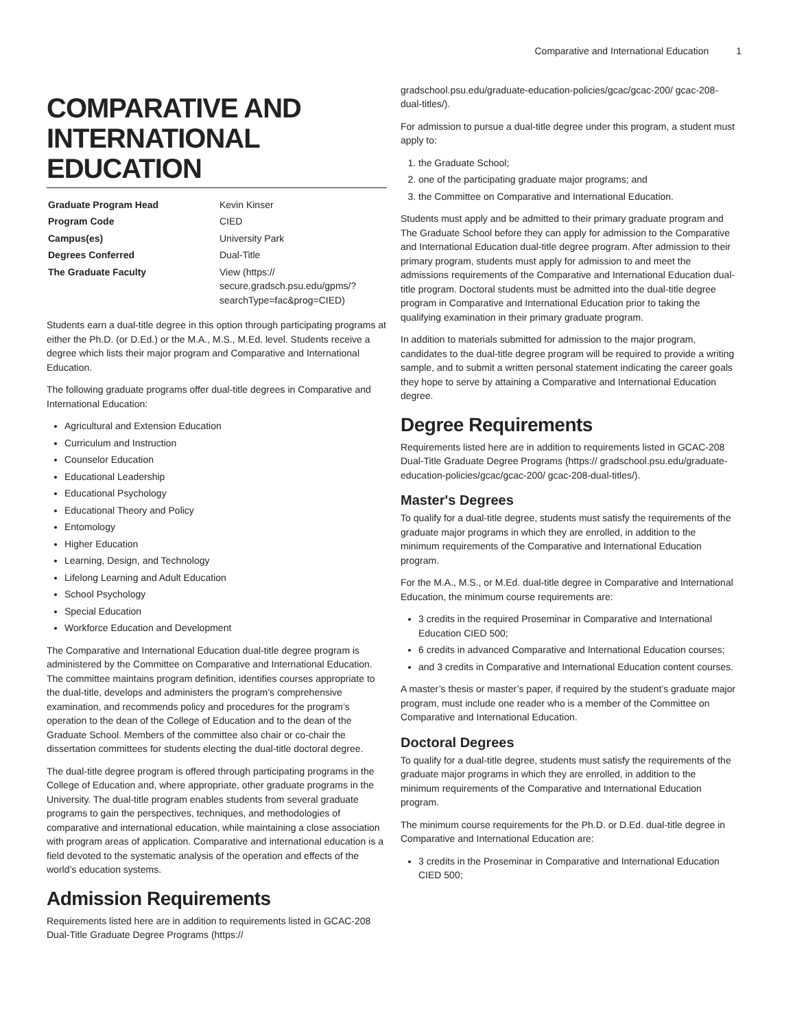Comparative and International Education 1
COMPARATIVE AND INTERNATIONAL EDUCATION
| Graduate Program Head | Kevin Kinser |
| Program Code | CIED |
| Campus(es) | University Park |
| Degrees Conferred | Dual-Title |
| The Graduate Faculty | View (https:// secure.gradsch.psu.edu/gpms/? searchType=fac&prog=CIED) |
Students earn a dual-title degree in this option through participating programs at either the Ph.D. (or D.Ed.) or the M.A., M.S., M.Ed. level. Students receive a degree which lists their major program and Comparative and International Education.
The following graduate programs offer dual-title degrees in Comparative and International Education:
Agricultural and Extension Education
Curriculum and Instruction
Counselor Education
Educational Leadership
Educational Psychology
Educational Theory and Policy
Entomology
Higher Education
Learning, Design, and Technology
Lifelong Learning and Adult Education
School Psychology
Special Education
Workforce Education and Development
The Comparative and International Education dual-title degree program is administered by the Committee on Comparative and International Education. The committee maintains program definition, identifies courses appropriate to the dual-title, develops and administers the program’s comprehensive examination, and recommends policy and procedures for the program’s operation to the dean of the College of Education and to the dean of the Graduate School. Members of the committee also chair or co-chair the dissertation committees for students electing the dual-title doctoral degree.
The dual-title degree program is offered through participating programs in the College of Education and, where appropriate, other graduate programs in the University. The dual-title program enables students from several graduate programs to gain the perspectives, techniques, and methodologies of comparative and international education, while maintaining a close association with program areas of application. Comparative and international education is a field devoted to the systematic analysis of the operation and effects of the world’s education systems.
Admission Requirements
Requirements listed here are in addition to requirements listed in GCAC-208 Dual-Title Graduate Degree Programs (https://
gradschool.psu.edu/graduate-education-policies/gcac/gcac-200/ gcac-208-dual-titles/).
For admission to pursue a dual-title degree under this program, a student must apply to:
1. the Graduate School;
2. one of the participating graduate major programs; and
3. the Committee on Comparative and International Education.
Students must apply and be admitted to their primary graduate program and The Graduate School before they can apply for admission to the Comparative and International Education dual-title degree program. After admission to their primary program, students must apply for admission to and meet the admissions requirements of the Comparative and International Education dual-title program. Doctoral students must be admitted into the dual-title degree program in Comparative and International Education prior to taking the qualifying examination in their primary graduate program.
In addition to materials submitted for admission to the major program, candidates to the dual-title degree program will be required to provide a writing sample, and to submit a written personal statement indicating the career goals they hope to serve by attaining a Comparative and International Education degree.
Degree Requirements
Requirements listed here are in addition to requirements listed in GCAC-208 Dual-Title Graduate Degree Programs (https:// gradschool.psu.edu/graduate-education-policies/gcac/gcac-200/ gcac-208-dual-titles/).
Master's Degrees
To qualify for a dual-title degree, students must satisfy the requirements of the graduate major programs in which they are enrolled, in addition to the minimum requirements of the Comparative and International Education program.
For the M.A., M.S., or M.Ed. dual-title degree in Comparative and International Education, the minimum course requirements are:
3 credits in the required Proseminar in Comparative and International Education CIED 500;
6 credits in advanced Comparative and International Education courses;
and 3 credits in Comparative and International Education content courses.
A master’s thesis or master’s paper, if required by the student’s graduate major program, must include one reader who is a member of the Committee on Comparative and International Education.
Doctoral Degrees
To qualify for a dual-title degree, students must satisfy the requirements of the graduate major programs in which they are enrolled, in addition to the minimum requirements of the Comparative and International Education program.
The minimum course requirements for the Ph.D. or D.Ed. dual-title degree in Comparative and International Education are:
3 credits in the Proseminar in Comparative and International Education CIED 500;